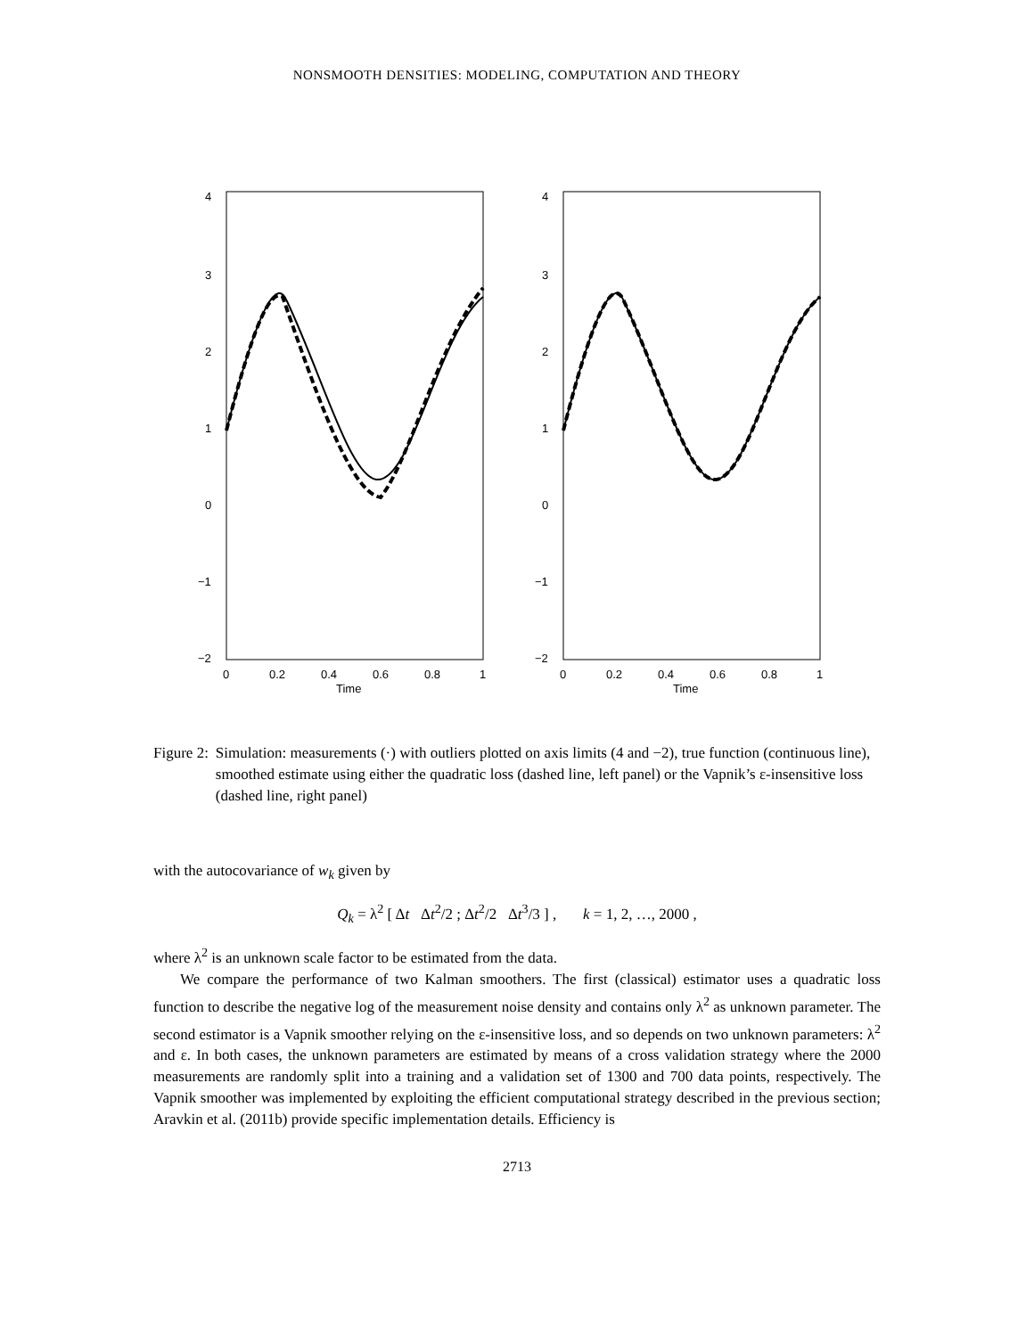NONSMOOTH DENSITIES: MODELING, COMPUTATION AND THEORY
4
3
2
1
0
−1
−2
0
0.2
0.4
0.6
0.8
1
Time
4
3
2
1
0
−1
−2
0
0.2
0.4
0.6
0.8
1
Time
Figure 2: Simulation: measurements (·) with outliers plotted on axis limits (4 and −2), true function (continuous line), smoothed estimate using either the quadratic loss (dashed line, left panel) or the Vapnik’s ε-insensitive loss (dashed line, right panel)
with the autocovariance of w<sub>k</sub> given by
Q<sub>k</sub> = λ<sup>2</sup> [ Δt Δt<sup>2</sup>/2 ; Δt<sup>2</sup>/2 Δt<sup>3</sup>/3 ] , k = 1, 2, …, 2000 ,
where λ<sup>2</sup> is an unknown scale factor to be estimated from the data.
We compare the performance of two Kalman smoothers. The first (classical) estimator uses a quadratic loss function to describe the negative log of the measurement noise density and contains only λ<sup>2</sup> as unknown parameter. The second estimator is a Vapnik smoother relying on the ε-insensitive loss, and so depends on two unknown parameters: λ<sup>2</sup> and ε. In both cases, the unknown parameters are estimated by means of a cross validation strategy where the 2000 measurements are randomly split into a training and a validation set of 1300 and 700 data points, respectively. The Vapnik smoother was implemented by exploiting the efficient computational strategy described in the previous section; Aravkin et al. (2011b) provide specific implementation details. Efficiency is
2713